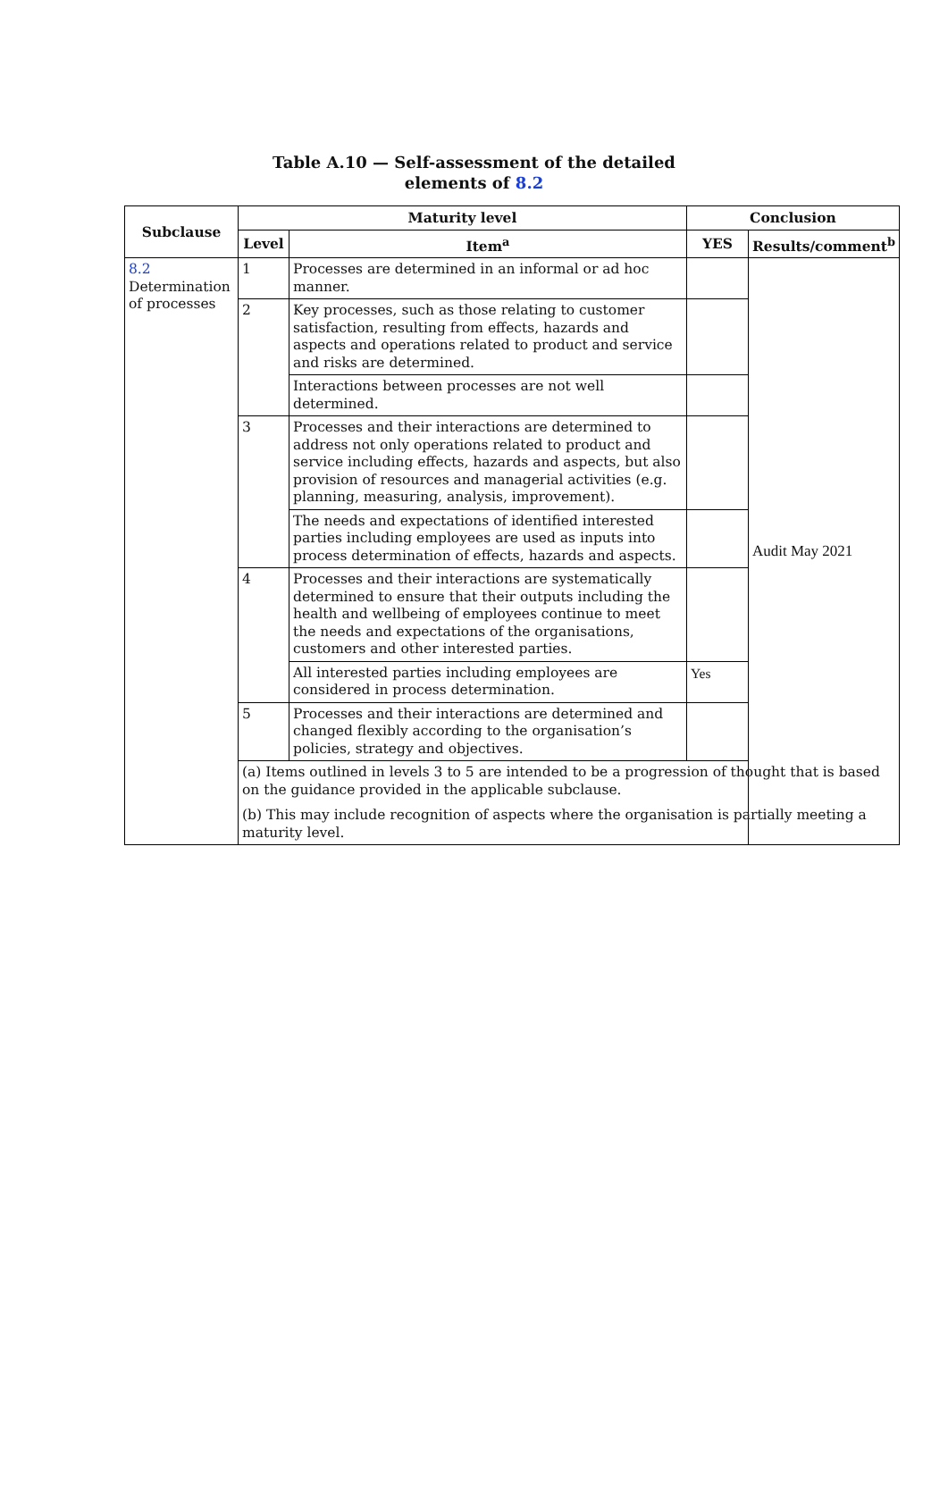Table A.10 — Self-assessment of the detailed
elements of 8.2
| Subclause | Maturity level | | Conclusion | |
| --- | --- | --- | --- | --- |
| | Level | Item<sup>a</sup> | YES | Results/comment<sup>b</sup> |
| 8.2 Determination of processes | 1 | Processes are determined in an informal or ad hoc manner. | | Audit May 2021 |
| | 2 | Key processes, such as those relating to customer satisfaction, resulting from effects, hazards and aspects and operations related to product and service and risks are determined. | | |
| | | Interactions between processes are not well determined. | | |
| | 3 | Processes and their interactions are determined to address not only operations related to product and service including effects, hazards and aspects, but also provision of resources and managerial activities (e.g. planning, measuring, analysis, improvement). | | |
| | | The needs and expectations of identified interested parties including employees are used as inputs into process determination of effects, hazards and aspects. | | |
| | 4 | Processes and their interactions are systematically determined to ensure that their outputs including the health and wellbeing of employees continue to meet the needs and expectations of the organisations, customers and other interested parties. | | |
| | | All interested parties including employees are considered in process determination. | Yes | |
| | 5 | Processes and their interactions are determined and changed flexibly according to the organisation’s policies, strategy and objectives. | | |
| | (a) Items outlined in levels 3 to 5 are intended to be a progression of thought that is based on the guidance provided in the applicable subclause. (b) This may include recognition of aspects where the organisation is partially meeting a maturity level. | | | |